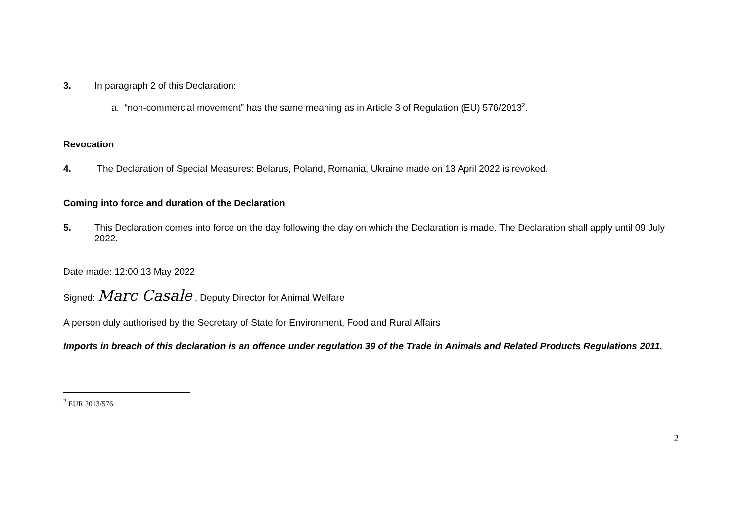3. In paragraph 2 of this Declaration:
a. “non-commercial movement” has the same meaning as in Article 3 of Regulation (EU) 576/2013<sup>2</sup>.
Revocation
4. The Declaration of Special Measures: Belarus, Poland, Romania, Ukraine made on 13 April 2022 is revoked.
Coming into force and duration of the Declaration
5. This Declaration comes into force on the day following the day on which the Declaration is made. The Declaration shall apply until 09 July 2022.
Date made: 12:00 13 May 2022
Signed: Marc Casale , Deputy Director for Animal Welfare
A person duly authorised by the Secretary of State for Environment, Food and Rural Affairs
Imports in breach of this declaration is an offence under regulation 39 of the Trade in Animals and Related Products Regulations 2011.
<sup>2</sup> EUR 2013/576.
2